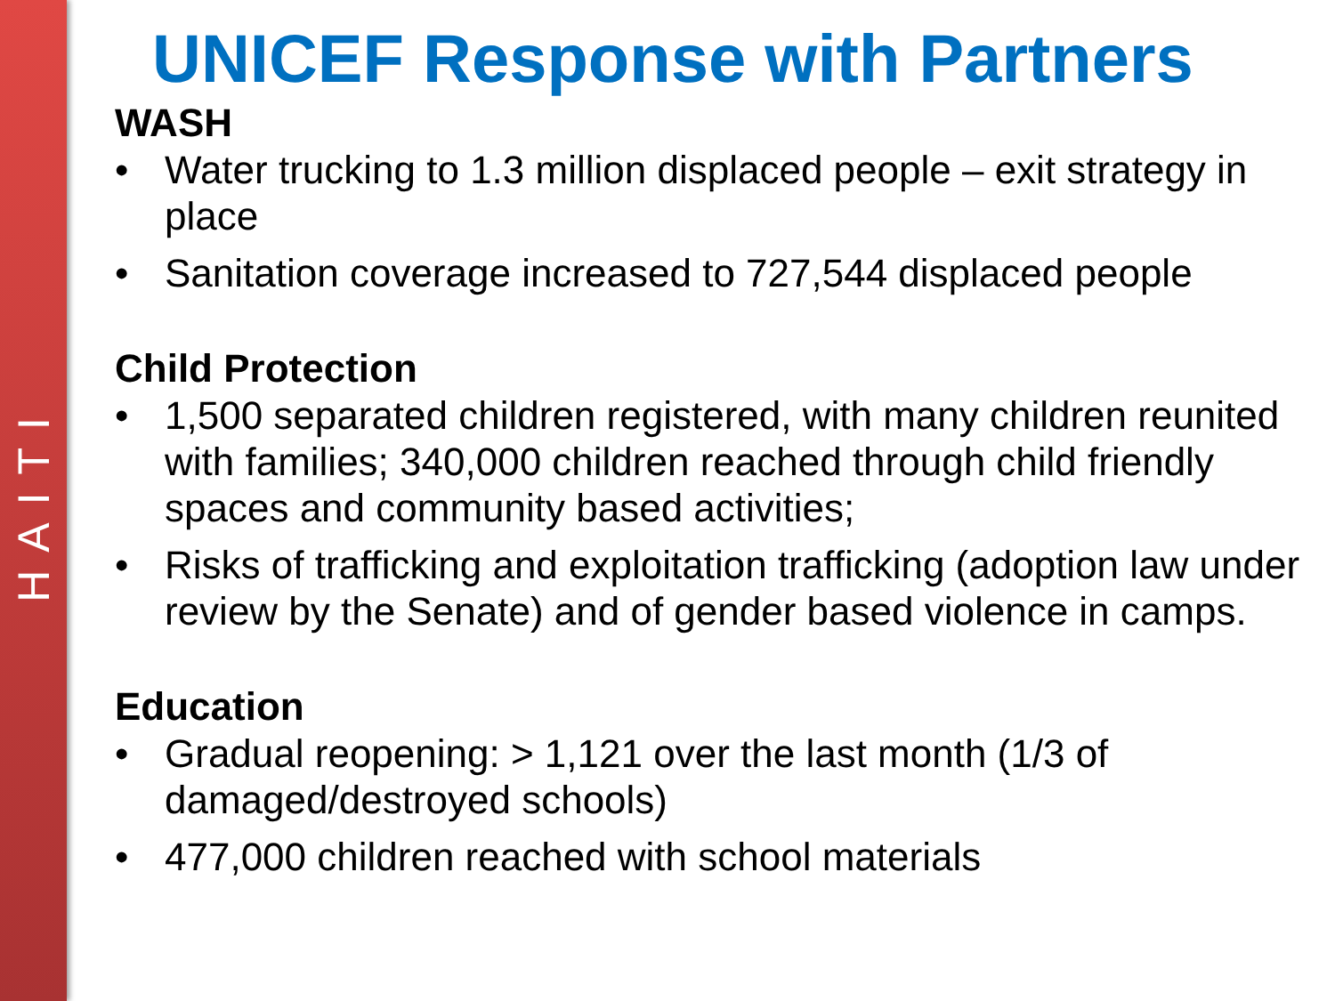HAITI
UNICEF Response with Partners
WASH
• Water trucking to 1.3 million displaced people – exit strategy in place
• Sanitation coverage increased to 727,544 displaced people
Child Protection
• 1,500 separated children registered, with many children reunited with families; 340,000 children reached through child friendly spaces and community based activities;
• Risks of trafficking and exploitation trafficking (adoption law under review by the Senate) and of gender based violence in camps.
Education
• Gradual reopening: > 1,121 over the last month (1/3 of damaged/destroyed schools)
• 477,000 children reached with school materials